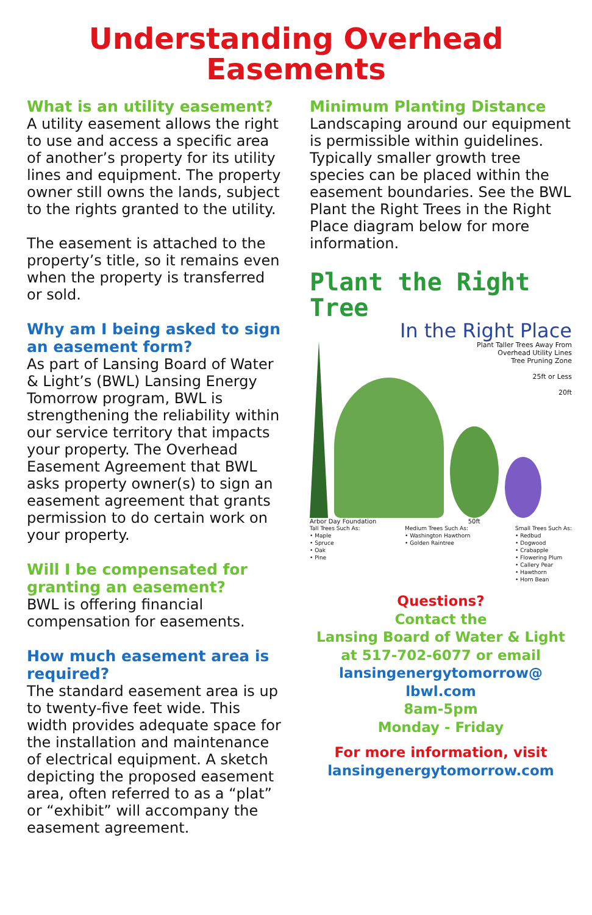Understanding Overhead
Easements
What is an utility easement?
A utility easement allows the right to use and access a specific area of another’s property for its utility lines and equipment. The property owner still owns the lands, subject to the rights granted to the utility.
The easement is attached to the property’s title, so it remains even when the property is transferred or sold.
Why am I being asked to sign an easement form?
As part of Lansing Board of Water & Light’s (BWL) Lansing Energy Tomorrow program, BWL is strengthening the reliability within our service territory that impacts your property. The Overhead Easement Agreement that BWL asks property owner(s) to sign an easement agreement that grants permission to do certain work on your property.
Will I be compensated for granting an easement?
BWL is offering financial compensation for easements.
How much easement area is required?
The standard easement area is up to twenty-five feet wide. This width provides adequate space for the installation and maintenance of electrical equipment. A sketch depicting the proposed easement area, often referred to as a “plat” or “exhibit” will accompany the easement agreement.
Minimum Planting Distance
Landscaping around our equipment is permissible within guidelines. Typically smaller growth tree species can be placed within the easement boundaries. See the BWL Plant the Right Trees in the Right Place diagram below for more information.
Plant the Right Tree
In the Right Place
Plant Taller Trees Away From
Overhead Utility Lines
Tree Pruning Zone
25ft or Less
20ft
Arbor Day Foundation 50ft
Tall Trees Such As:
• Maple
• Spruce
• Oak
• Pine
Medium Trees Such As:
• Washington Hawthorn
• Golden Raintree
Small Trees Such As:
• Redbud
• Dogwood
• Crabapple
• Flowering Plum
• Callery Pear
• Hawthorn
• Horn Bean
Questions?
Contact the
Lansing Board of Water & Light
at 517-702-6077 or email
lansingenergytomorrow@
lbwl.com
8am-5pm
Monday - Friday
For more information, visit
lansingenergytomorrow.com